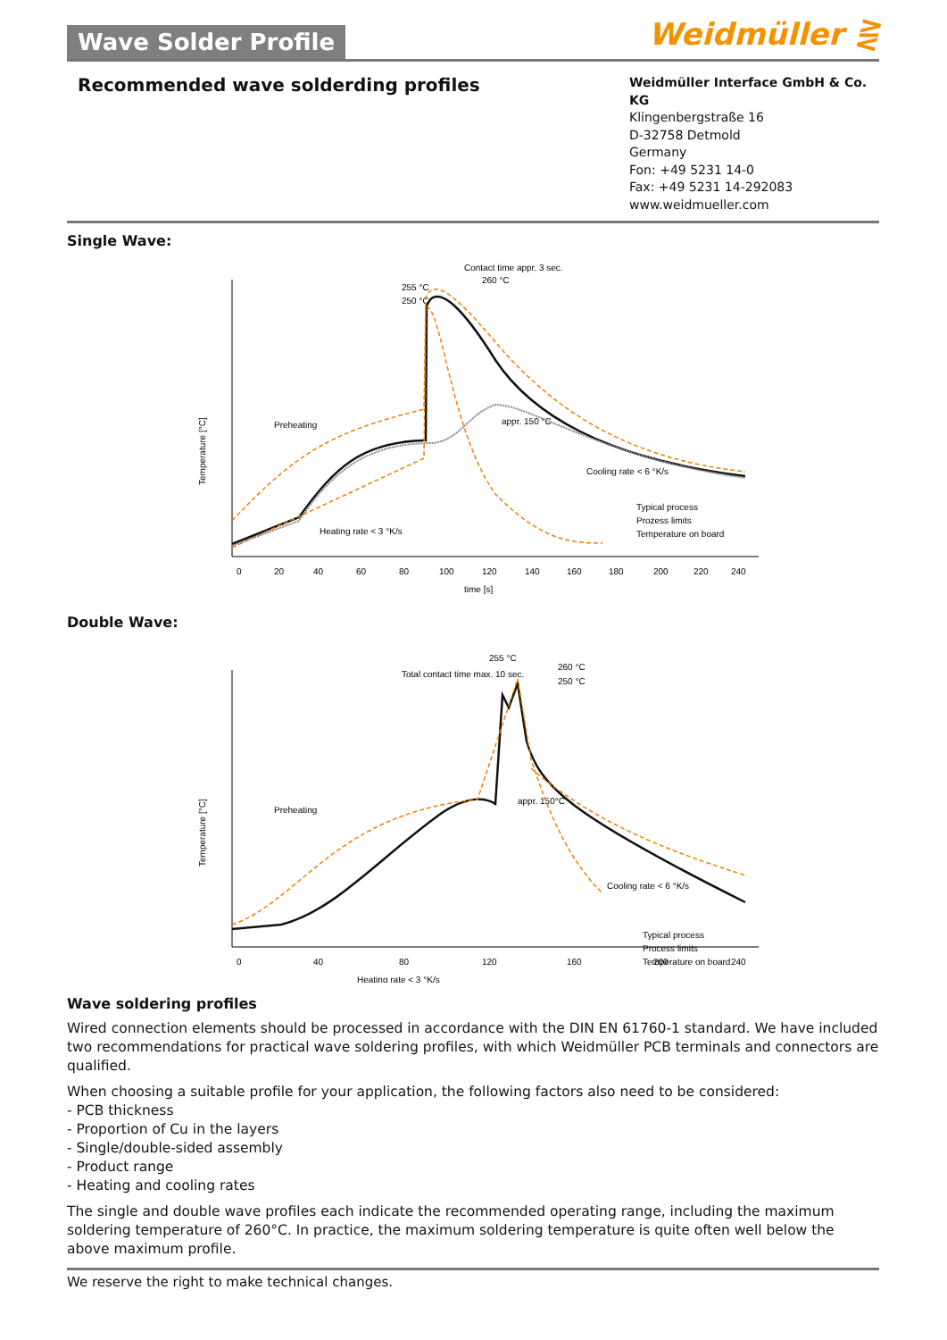Wave Solder Profile
Weidmüller ⋛
Recommended wave solderding profiles
Weidmüller Interface GmbH & Co. KG
Klingenbergstraße 16
D-32758 Detmold
Germany
Fon: +49 5231 14-0
Fax: +49 5231 14-292083
www.weidmueller.com
Single Wave:
Contact time appr. 3 sec.
260 °C
255 °C
250 °C
Preheating
appr. 150 °C
Cooling rate < 6 °K/s
Heating rate < 3 °K/s
Typical process
Prozess limits
Temperature on board
Temperature [°C]
0
20
40
60
80
100
120
140
160
180
200
220
240
time [s]
Double Wave:
255 °C
260 °C
250 °C
Total contact time max. 10 sec.
Preheating
appr. 150°C
Cooling rate < 6 °K/s
Heating rate < 3 °K/s
Typical process
Process limits
Temperature on board
Temperature [°C]
0
40
80
120
160
200
240
Wave soldering profiles
Wired connection elements should be processed in accordance with the DIN EN 61760-1 standard. We have included two recommendations for practical wave soldering profiles, with which Weidmüller PCB terminals and connectors are qualified.
When choosing a suitable profile for your application, the following factors also need to be considered:
- PCB thickness
- Proportion of Cu in the layers
- Single/double-sided assembly
- Product range
- Heating and cooling rates
The single and double wave profiles each indicate the recommended operating range, including the maximum soldering temperature of 260°C. In practice, the maximum soldering temperature is quite often well below the above maximum profile.
We reserve the right to make technical changes.